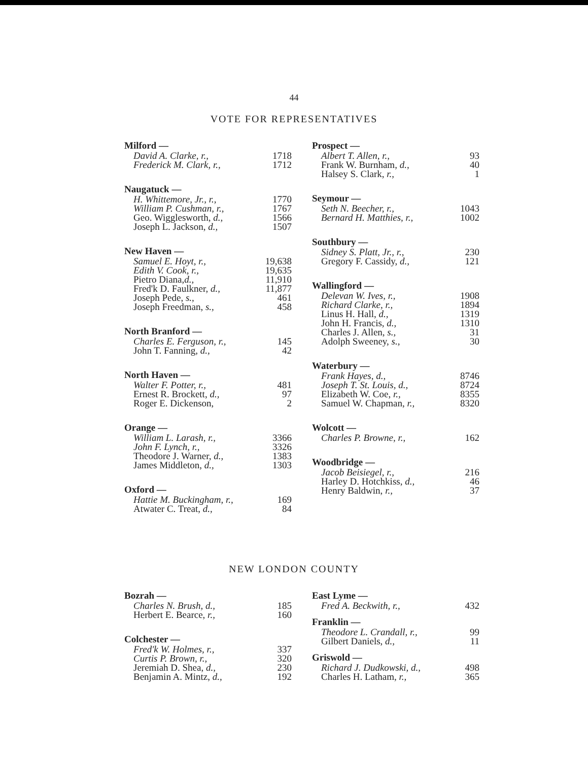44
VOTE FOR REPRESENTATIVES
Milford —
| David A. Clarke, r., | 1718 |
| Frederick M. Clark, r., | 1712 |
Naugatuck —
| H. Whittemore, Jr., r., | 1770 |
| William P. Cushman, r., | 1767 |
| Geo. Wigglesworth, d., | 1566 |
| Joseph L. Jackson, d., | 1507 |
New Haven —
| Samuel E. Hoyt, r., | 19,638 |
| Edith V. Cook, r., | 19,635 |
| Pietro Diana, d., | 11,910 |
| Fred'k D. Faulkner, d., | 11,877 |
| Joseph Pede, s., | 461 |
| Joseph Freedman, s., | 458 |
North Branford —
| Charles E. Ferguson, r., | 145 |
| John T. Fanning, d., | 42 |
North Haven —
| Walter F. Potter, r., | 481 |
| Ernest R. Brockett, d., | 97 |
| Roger E. Dickenson, | 2 |
Orange —
| William L. Larash, r., | 3366 |
| John F. Lynch, r., | 3326 |
| Theodore J. Warner, d., | 1383 |
| James Middleton, d., | 1303 |
Oxford —
| Hattie M. Buckingham, r., | 169 |
| Atwater C. Treat, d., | 84 |
Prospect —
| Albert T. Allen, r., | 93 |
| Frank W. Burnham, d., | 40 |
| Halsey S. Clark, r., | 1 |
Seymour —
| Seth N. Beecher, r., | 1043 |
| Bernard H. Matthies, r., | 1002 |
Southbury —
| Sidney S. Platt, Jr., r., | 230 |
| Gregory F. Cassidy, d., | 121 |
Wallingford —
| Delevan W. Ives, r., | 1908 |
| Richard Clarke, r., | 1894 |
| Linus H. Hall, d., | 1319 |
| John H. Francis, d., | 1310 |
| Charles J. Allen, s., | 31 |
| Adolph Sweeney, s., | 30 |
Waterbury —
| Frank Hayes, d., | 8746 |
| Joseph T. St. Louis, d., | 8724 |
| Elizabeth W. Coe, r., | 8355 |
| Samuel W. Chapman, r., | 8320 |
Wolcott —
| Charles P. Browne, r., | 162 |
Woodbridge —
| Jacob Beisiegel, r., | 216 |
| Harley D. Hotchkiss, d., | 46 |
| Henry Baldwin, r., | 37 |
NEW LONDON COUNTY
Bozrah —
| Charles N. Brush, d., | 185 |
| Herbert E. Bearce, r., | 160 |
Colchester —
| Fred'k W. Holmes, r., | 337 |
| Curtis P. Brown, r., | 320 |
| Jeremiah D. Shea, d., | 230 |
| Benjamin A. Mintz, d., | 192 |
East Lyme —
| Fred A. Beckwith, r., | 432 |
Franklin —
| Theodore L. Crandall, r., | 99 |
| Gilbert Daniels, d., | 11 |
Griswold —
| Richard J. Dudkowski, d., | 498 |
| Charles H. Latham, r., | 365 |